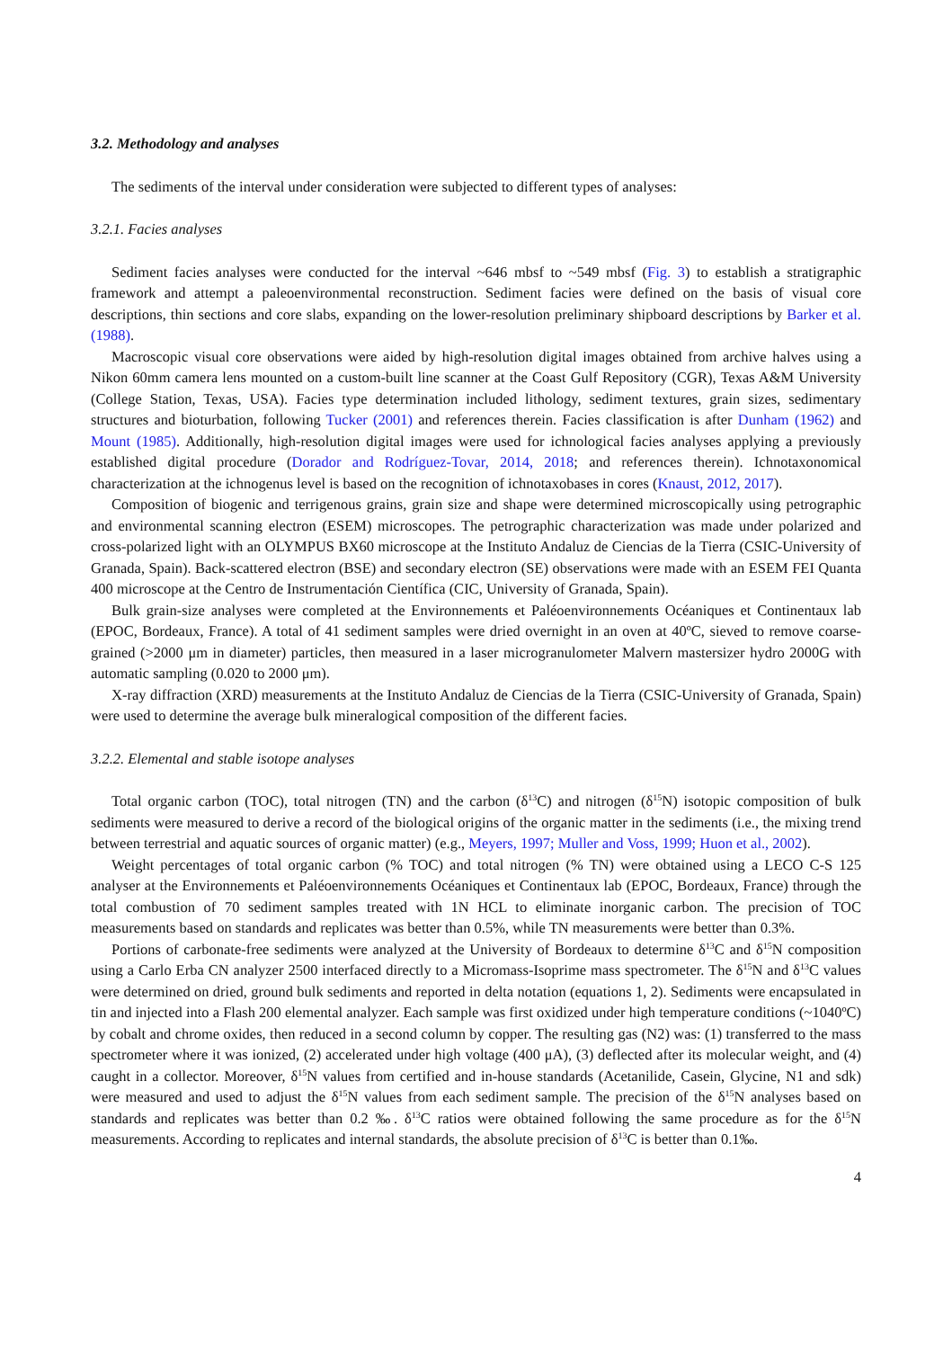3.2. Methodology and analyses
The sediments of the interval under consideration were subjected to different types of analyses:
3.2.1. Facies analyses
Sediment facies analyses were conducted for the interval ~646 mbsf to ~549 mbsf (Fig. 3) to establish a stratigraphic framework and attempt a paleoenvironmental reconstruction. Sediment facies were defined on the basis of visual core descriptions, thin sections and core slabs, expanding on the lower-resolution preliminary shipboard descriptions by Barker et al. (1988).
Macroscopic visual core observations were aided by high-resolution digital images obtained from archive halves using a Nikon 60mm camera lens mounted on a custom-built line scanner at the Coast Gulf Repository (CGR), Texas A&M University (College Station, Texas, USA). Facies type determination included lithology, sediment textures, grain sizes, sedimentary structures and bioturbation, following Tucker (2001) and references therein. Facies classification is after Dunham (1962) and Mount (1985). Additionally, high-resolution digital images were used for ichnological facies analyses applying a previously established digital procedure (Dorador and Rodríguez-Tovar, 2014, 2018; and references therein). Ichnotaxonomical characterization at the ichnogenus level is based on the recognition of ichnotaxobases in cores (Knaust, 2012, 2017).
Composition of biogenic and terrigenous grains, grain size and shape were determined microscopically using petrographic and environmental scanning electron (ESEM) microscopes. The petrographic characterization was made under polarized and cross-polarized light with an OLYMPUS BX60 microscope at the Instituto Andaluz de Ciencias de la Tierra (CSIC-University of Granada, Spain). Back-scattered electron (BSE) and secondary electron (SE) observations were made with an ESEM FEI Quanta 400 microscope at the Centro de Instrumentación Científica (CIC, University of Granada, Spain).
Bulk grain-size analyses were completed at the Environnements et Paléoenvironnements Océaniques et Continentaux lab (EPOC, Bordeaux, France). A total of 41 sediment samples were dried overnight in an oven at 40ºC, sieved to remove coarse-grained (>2000 μm in diameter) particles, then measured in a laser microgranulometer Malvern mastersizer hydro 2000G with automatic sampling (0.020 to 2000 μm).
X-ray diffraction (XRD) measurements at the Instituto Andaluz de Ciencias de la Tierra (CSIC-University of Granada, Spain) were used to determine the average bulk mineralogical composition of the different facies.
3.2.2. Elemental and stable isotope analyses
Total organic carbon (TOC), total nitrogen (TN) and the carbon (δ<sup>13</sup>C) and nitrogen (δ<sup>15</sup>N) isotopic composition of bulk sediments were measured to derive a record of the biological origins of the organic matter in the sediments (i.e., the mixing trend between terrestrial and aquatic sources of organic matter) (e.g., Meyers, 1997; Muller and Voss, 1999; Huon et al., 2002).
Weight percentages of total organic carbon (% TOC) and total nitrogen (% TN) were obtained using a LECO C-S 125 analyser at the Environnements et Paléoenvironnements Océaniques et Continentaux lab (EPOC, Bordeaux, France) through the total combustion of 70 sediment samples treated with 1N HCL to eliminate inorganic carbon. The precision of TOC measurements based on standards and replicates was better than 0.5%, while TN measurements were better than 0.3%.
Portions of carbonate-free sediments were analyzed at the University of Bordeaux to determine δ<sup>13</sup>C and δ<sup>15</sup>N composition using a Carlo Erba CN analyzer 2500 interfaced directly to a Micromass-Isoprime mass spectrometer. The δ<sup>15</sup>N and δ<sup>13</sup>C values were determined on dried, ground bulk sediments and reported in delta notation (equations 1, 2). Sediments were encapsulated in tin and injected into a Flash 200 elemental analyzer. Each sample was first oxidized under high temperature conditions (~1040ºC) by cobalt and chrome oxides, then reduced in a second column by copper. The resulting gas (N2) was: (1) transferred to the mass spectrometer where it was ionized, (2) accelerated under high voltage (400 μA), (3) deflected after its molecular weight, and (4) caught in a collector. Moreover, δ<sup>15</sup>N values from certified and in-house standards (Acetanilide, Casein, Glycine, N1 and sdk) were measured and used to adjust the δ<sup>15</sup>N values from each sediment sample. The precision of the δ<sup>15</sup>N analyses based on standards and replicates was better than 0.2 ‰. δ<sup>13</sup>C ratios were obtained following the same procedure as for the δ<sup>15</sup>N measurements. According to replicates and internal standards, the absolute precision of δ<sup>13</sup>C is better than 0.1‰.
4